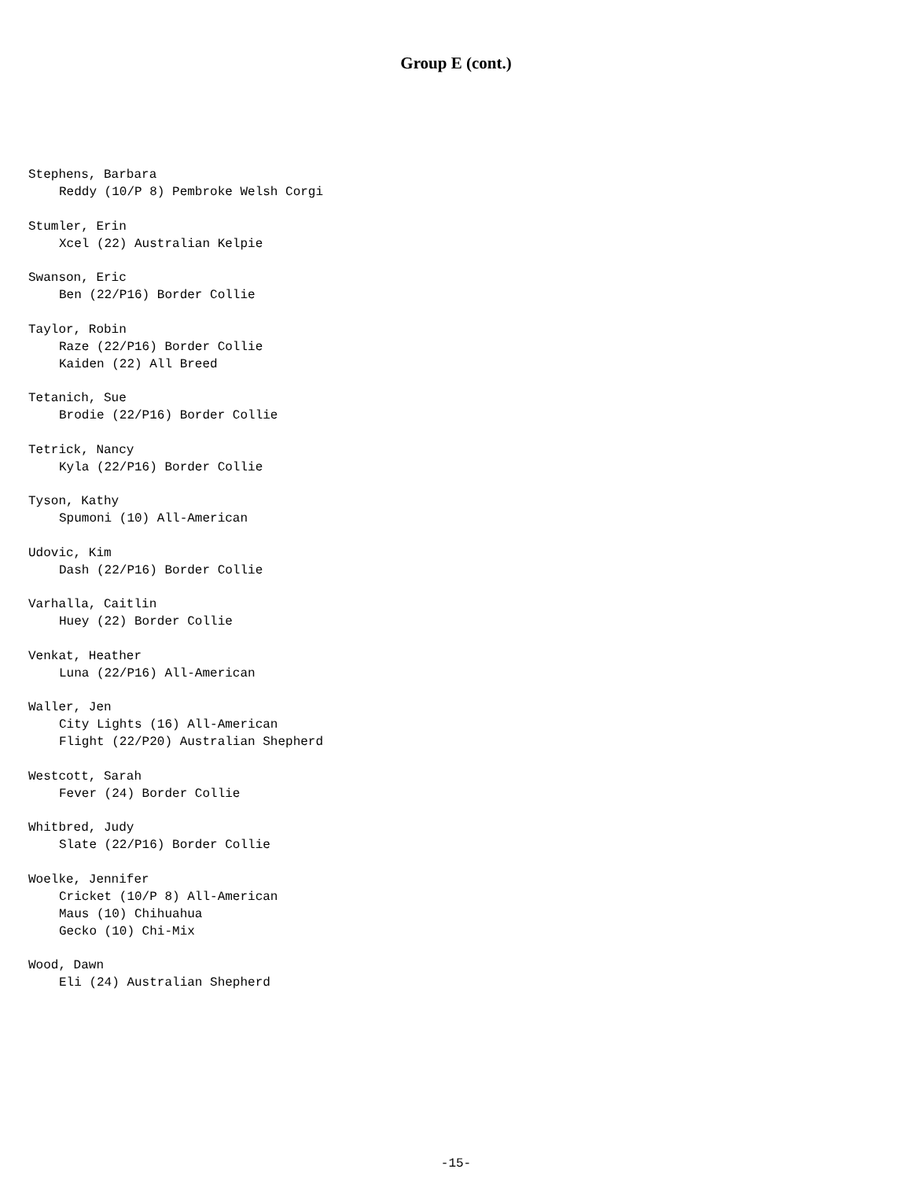Group E (cont.)
Stephens, Barbara
Reddy (10/P 8) Pembroke Welsh Corgi
Stumler, Erin
Xcel (22) Australian Kelpie
Swanson, Eric
Ben (22/P16) Border Collie
Taylor, Robin
Raze (22/P16) Border Collie
Kaiden (22) All Breed
Tetanich, Sue
Brodie (22/P16) Border Collie
Tetrick, Nancy
Kyla (22/P16) Border Collie
Tyson, Kathy
Spumoni (10) All-American
Udovic, Kim
Dash (22/P16) Border Collie
Varhalla, Caitlin
Huey (22) Border Collie
Venkat, Heather
Luna (22/P16) All-American
Waller, Jen
City Lights (16) All-American
Flight (22/P20) Australian Shepherd
Westcott, Sarah
Fever (24) Border Collie
Whitbred, Judy
Slate (22/P16) Border Collie
Woelke, Jennifer
Cricket (10/P 8) All-American
Maus (10) Chihuahua
Gecko (10) Chi-Mix
Wood, Dawn
Eli (24) Australian Shepherd
-15-